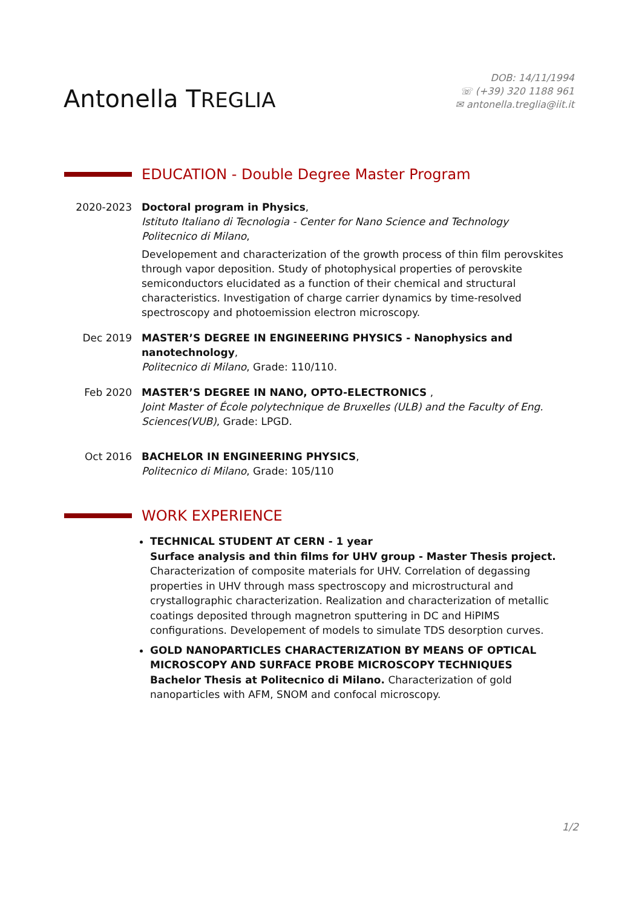Antonella TREGLIA
DOB: 14/11/1994
☏ (+39) 320 1188 961
✉ antonella.treglia@iit.it
EDUCATION - Double Degree Master Program
2020-2023 Doctoral program in Physics,
Istituto Italiano di Tecnologia - Center for Nano Science and Technology
Politecnico di Milano,
Developement and characterization of the growth process of thin film perovskites through vapor deposition. Study of photophysical properties of perovskite semiconductors elucidated as a function of their chemical and structural characteristics. Investigation of charge carrier dynamics by time-resolved spectroscopy and photoemission electron microscopy.
Dec 2019 MASTER’S DEGREE IN ENGINEERING PHYSICS - Nanophysics and nanotechnology,
Politecnico di Milano, Grade: 110/110.
Feb 2020 MASTER’S DEGREE IN NANO, OPTO-ELECTRONICS ,
Joint Master of École polytechnique de Bruxelles (ULB) and the Faculty of Eng. Sciences(VUB), Grade: LPGD.
Oct 2016 BACHELOR IN ENGINEERING PHYSICS,
Politecnico di Milano, Grade: 105/110
WORK EXPERIENCE
TECHNICAL STUDENT AT CERN - 1 year
Surface analysis and thin films for UHV group - Master Thesis project.
Characterization of composite materials for UHV. Correlation of degassing properties in UHV through mass spectroscopy and microstructural and crystallographic characterization. Realization and characterization of metallic coatings deposited through magnetron sputtering in DC and HiPIMS configurations. Developement of models to simulate TDS desorption curves.
GOLD NANOPARTICLES CHARACTERIZATION BY MEANS OF OPTICAL MICROSCOPY AND SURFACE PROBE MICROSCOPY TECHNIQUES
Bachelor Thesis at Politecnico di Milano. Characterization of gold nanoparticles with AFM, SNOM and confocal microscopy.
1/2